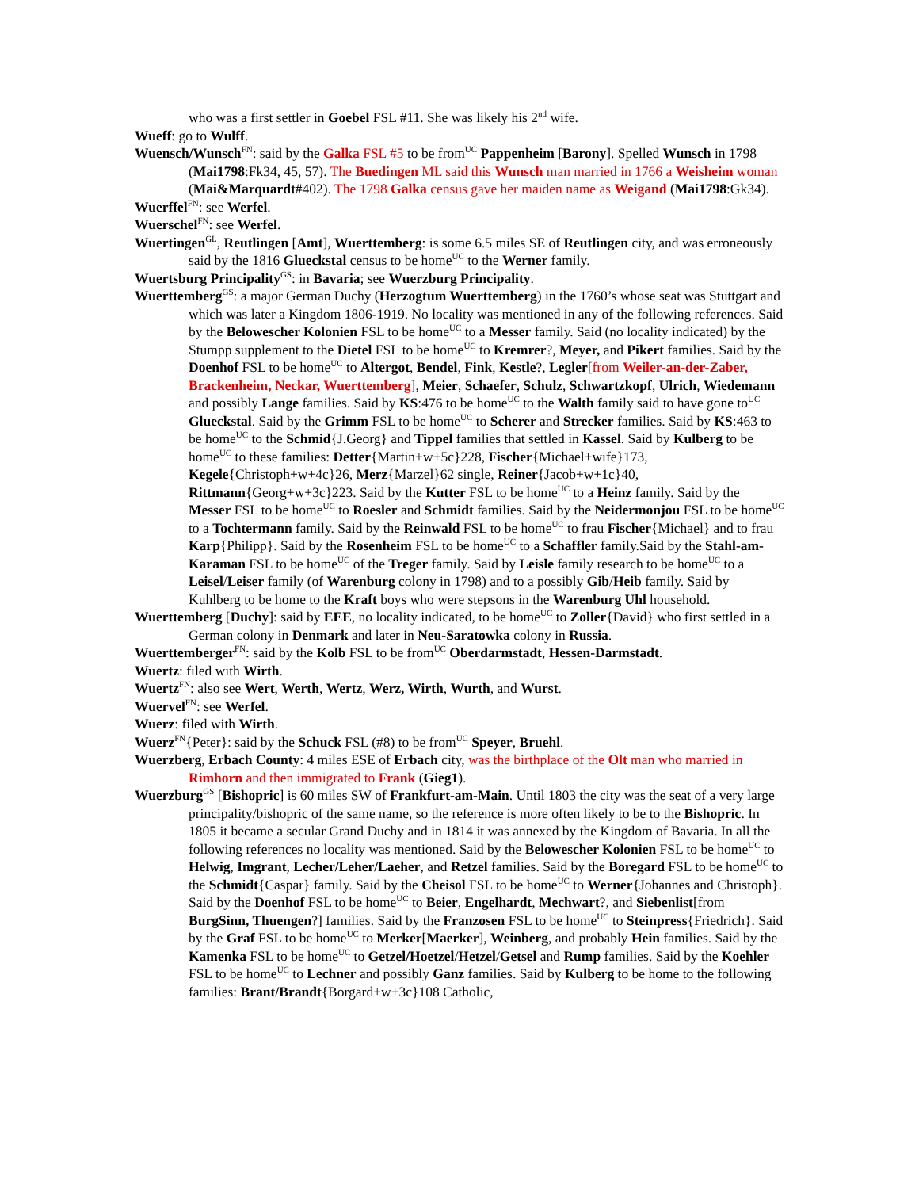who was a first settler in Goebel FSL #11. She was likely his 2<sup>nd</sup> wife.
Wueff: go to Wulff.
Wuensch/Wunsch<sup>FN</sup>: said by the Galka FSL #5 to be from<sup>UC</sup> Pappenheim [Barony]. Spelled Wunsch in 1798 (Mai1798:Fk34, 45, 57). The Buedingen ML said this Wunsch man married in 1766 a Weisheim woman (Mai&Marquardt#402). The 1798 Galka census gave her maiden name as Weigand (Mai1798:Gk34).
Wuerffel<sup>FN</sup>: see Werfel.
Wuerschel<sup>FN</sup>: see Werfel.
Wuertingen<sup>GL</sup>, Reutlingen [Amt], Wuerttemberg: is some 6.5 miles SE of Reutlingen city, and was erroneously said by the 1816 Glueckstal census to be home<sup>UC</sup> to the Werner family.
Wuertsburg Principality<sup>GS</sup>: in Bavaria; see Wuerzburg Principality.
Wuerttemberg<sup>GS</sup>: a major German Duchy (Herzogtum Wuerttemberg) in the 1760’s whose seat was Stuttgart and which was later a Kingdom 1806-1919. No locality was mentioned in any of the following references. Said by the Belowescher Kolonien FSL to be home<sup>UC</sup> to a Messer family. Said (no locality indicated) by the Stumpp supplement to the Dietel FSL to be home<sup>UC</sup> to Kremrer?, Meyer, and Pikert families. Said by the Doenhof FSL to be home<sup>UC</sup> to Altergot, Bendel, Fink, Kestle?, Legler[from Weiler-an-der-Zaber, Brackenheim, Neckar, Wuerttemberg], Meier, Schaefer, Schulz, Schwartzkopf, Ulrich, Wiedemann and possibly Lange families. Said by KS:476 to be home<sup>UC</sup> to the Walth family said to have gone to<sup>UC</sup> Glueckstal. Said by the Grimm FSL to be home<sup>UC</sup> to Scherer and Strecker families. Said by KS:463 to be home<sup>UC</sup> to the Schmid{J.Georg} and Tippel families that settled in Kassel. Said by Kulberg to be home<sup>UC</sup> to these families: Detter{Martin+w+5c}228, Fischer{Michael+wife}173, Kegele{Christoph+w+4c}26, Merz{Marzel}62 single, Reiner{Jacob+w+1c}40, Rittmann{Georg+w+3c}223. Said by the Kutter FSL to be home<sup>UC</sup> to a Heinz family. Said by the Messer FSL to be home<sup>UC</sup> to Roesler and Schmidt families. Said by the Neidermonjou FSL to be home<sup>UC</sup> to a Tochtermann family. Said by the Reinwald FSL to be home<sup>UC</sup> to frau Fischer{Michael} and to frau Karp{Philipp}. Said by the Rosenheim FSL to be home<sup>UC</sup> to a Schaffler family.Said by the Stahl-am-Karaman FSL to be home<sup>UC</sup> of the Treger family. Said by Leisle family research to be home<sup>UC</sup> to a Leisel/Leiser family (of Warenburg colony in 1798) and to a possibly Gib/Heib family. Said by Kuhlberg to be home to the Kraft boys who were stepsons in the Warenburg Uhl household.
Wuerttemberg [Duchy]: said by EEE, no locality indicated, to be home<sup>UC</sup> to Zoller{David} who first settled in a German colony in Denmark and later in Neu-Saratowka colony in Russia.
Wuerttemberger<sup>FN</sup>: said by the Kolb FSL to be from<sup>UC</sup> Oberdarmstadt, Hessen-Darmstadt.
Wuertz: filed with Wirth.
Wuertz<sup>FN</sup>: also see Wert, Werth, Wertz, Werz, Wirth, Wurth, and Wurst.
Wuervel<sup>FN</sup>: see Werfel.
Wuerz: filed with Wirth.
Wuerz<sup>FN</sup>{Peter}: said by the Schuck FSL (#8) to be from<sup>UC</sup> Speyer, Bruehl.
Wuerzberg, Erbach County: 4 miles ESE of Erbach city, was the birthplace of the Olt man who married in Rimhorn and then immigrated to Frank (Gieg1).
Wuerzburg<sup>GS</sup> [Bishopric] is 60 miles SW of Frankfurt-am-Main. Until 1803 the city was the seat of a very large principality/bishopric of the same name, so the reference is more often likely to be to the Bishopric. In 1805 it became a secular Grand Duchy and in 1814 it was annexed by the Kingdom of Bavaria. In all the following references no locality was mentioned. Said by the Belowescher Kolonien FSL to be home<sup>UC</sup> to Helwig, Imgrant, Lecher/Leher/Laeher, and Retzel families. Said by the Boregard FSL to be home<sup>UC</sup> to the Schmidt{Caspar} family. Said by the Cheisol FSL to be home<sup>UC</sup> to Werner{Johannes and Christoph}. Said by the Doenhof FSL to be home<sup>UC</sup> to Beier, Engelhardt, Mechwart?, and Siebenlist[from BurgSinn, Thuengen?] families. Said by the Franzosen FSL to be home<sup>UC</sup> to Steinpress{Friedrich}. Said by the Graf FSL to be home<sup>UC</sup> to Merker[Maerker], Weinberg, and probably Hein families. Said by the Kamenka FSL to be home<sup>UC</sup> to Getzel/Hoetzel/Hetzel/Getsel and Rump families. Said by the Koehler FSL to be home<sup>UC</sup> to Lechner and possibly Ganz families. Said by Kulberg to be home to the following families: Brant/Brandt{Borgard+w+3c}108 Catholic,